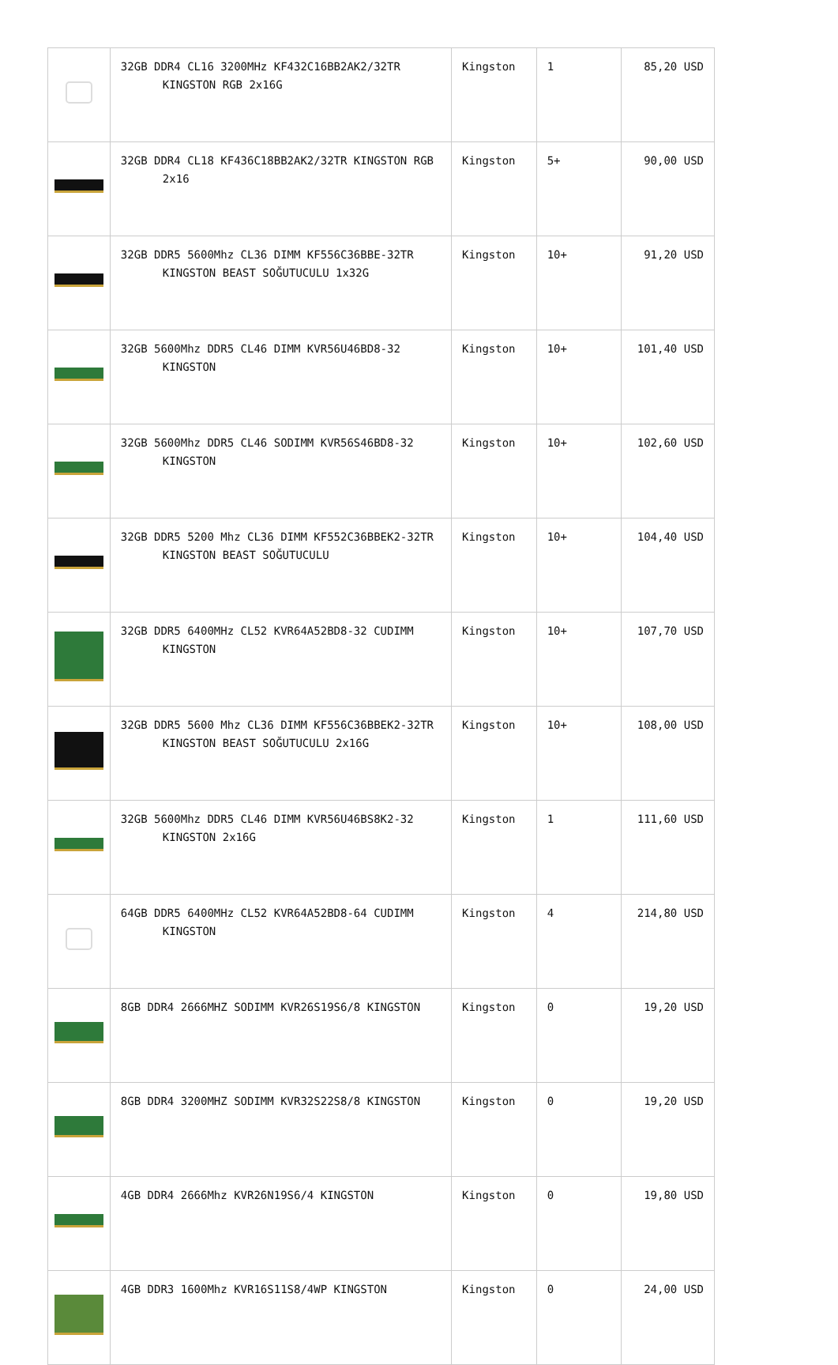| | 32GB DDR4 CL16 3200MHz KF432C16BB2AK2/32TR KINGSTON RGB 2x16G | Kingston | 1 | 85,20 USD |
| | 32GB DDR4 CL18 KF436C18BB2AK2/32TR KINGSTON RGB 2x16 | Kingston | 5+ | 90,00 USD |
| | 32GB DDR5 5600Mhz CL36 DIMM KF556C36BBE-32TR KINGSTON BEAST SOĞUTUCULU 1x32G | Kingston | 10+ | 91,20 USD |
| | 32GB 5600Mhz DDR5 CL46 DIMM KVR56U46BD8-32 KINGSTON | Kingston | 10+ | 101,40 USD |
| | 32GB 5600Mhz DDR5 CL46 SODIMM KVR56S46BD8-32 KINGSTON | Kingston | 10+ | 102,60 USD |
| | 32GB DDR5 5200 Mhz CL36 DIMM KF552C36BBEK2-32TR KINGSTON BEAST SOĞUTUCULU | Kingston | 10+ | 104,40 USD |
| | 32GB DDR5 6400MHz CL52 KVR64A52BD8-32 CUDIMM KINGSTON | Kingston | 10+ | 107,70 USD |
| | 32GB DDR5 5600 Mhz CL36 DIMM KF556C36BBEK2-32TR KINGSTON BEAST SOĞUTUCULU 2x16G | Kingston | 10+ | 108,00 USD |
| | 32GB 5600Mhz DDR5 CL46 DIMM KVR56U46BS8K2-32 KINGSTON 2x16G | Kingston | 1 | 111,60 USD |
| | 64GB DDR5 6400MHz CL52 KVR64A52BD8-64 CUDIMM KINGSTON | Kingston | 4 | 214,80 USD |
| | 8GB DDR4 2666MHZ SODIMM KVR26S19S6/8 KINGSTON | Kingston | 0 | 19,20 USD |
| | 8GB DDR4 3200MHZ SODIMM KVR32S22S8/8 KINGSTON | Kingston | 0 | 19,20 USD |
| | 4GB DDR4 2666Mhz KVR26N19S6/4 KINGSTON | Kingston | 0 | 19,80 USD |
| | 4GB DDR3 1600Mhz KVR16S11S8/4WP KINGSTON | Kingston | 0 | 24,00 USD |